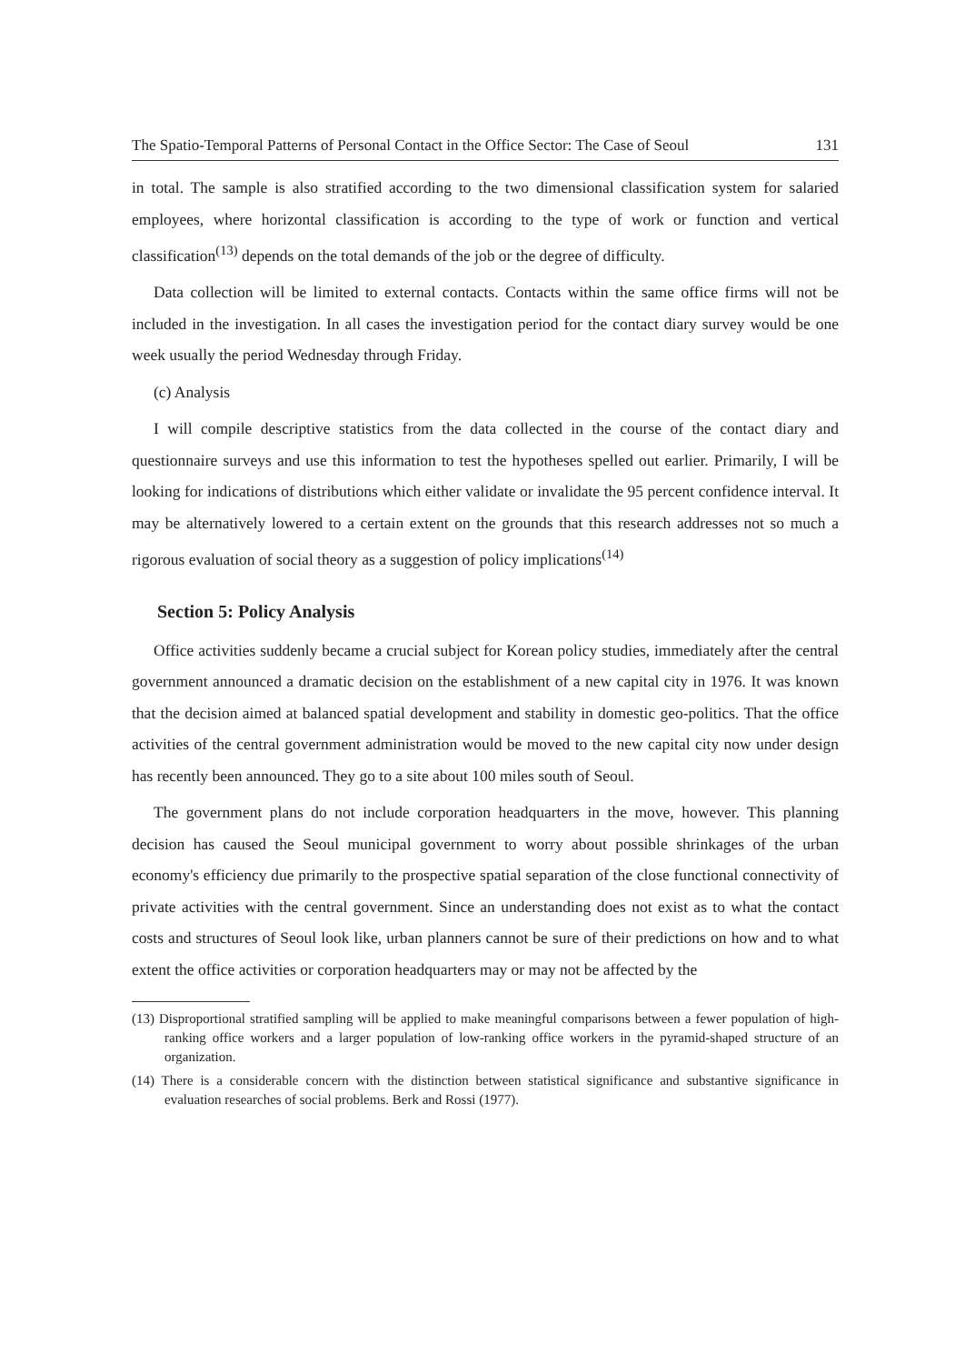The Spatio-Temporal Patterns of Personal Contact in the Office Sector: The Case of Seoul 131
in total. The sample is also stratified according to the two dimensional classification system for salaried employees, where horizontal classification is according to the type of work or function and vertical classification<sup>(13)</sup> depends on the total demands of the job or the degree of difficulty.
Data collection will be limited to external contacts. Contacts within the same office firms will not be included in the investigation. In all cases the investigation period for the contact diary survey would be one week usually the period Wednesday through Friday.
(c) Analysis
I will compile descriptive statistics from the data collected in the course of the contact diary and questionnaire surveys and use this information to test the hypotheses spelled out earlier. Primarily, I will be looking for indications of distributions which either validate or invalidate the 95 percent confidence interval. It may be alternatively lowered to a certain extent on the grounds that this research addresses not so much a rigorous evaluation of social theory as a suggestion of policy implications<sup>(14)</sup>
Section 5: Policy Analysis
Office activities suddenly became a crucial subject for Korean policy studies, immediately after the central government announced a dramatic decision on the establishment of a new capital city in 1976. It was known that the decision aimed at balanced spatial development and stability in domestic geo-politics. That the office activities of the central government administration would be moved to the new capital city now under design has recently been announced. They go to a site about 100 miles south of Seoul.
The government plans do not include corporation headquarters in the move, however. This planning decision has caused the Seoul municipal government to worry about possible shrinkages of the urban economy's efficiency due primarily to the prospective spatial separation of the close functional connectivity of private activities with the central government. Since an understanding does not exist as to what the contact costs and structures of Seoul look like, urban planners cannot be sure of their predictions on how and to what extent the office activities or corporation headquarters may or may not be affected by the
(13) Disproportional stratified sampling will be applied to make meaningful comparisons between a fewer population of high-ranking office workers and a larger population of low-ranking office workers in the pyramid-shaped structure of an organization.
(14) There is a considerable concern with the distinction between statistical significance and substantive significance in evaluation researches of social problems. Berk and Rossi (1977).